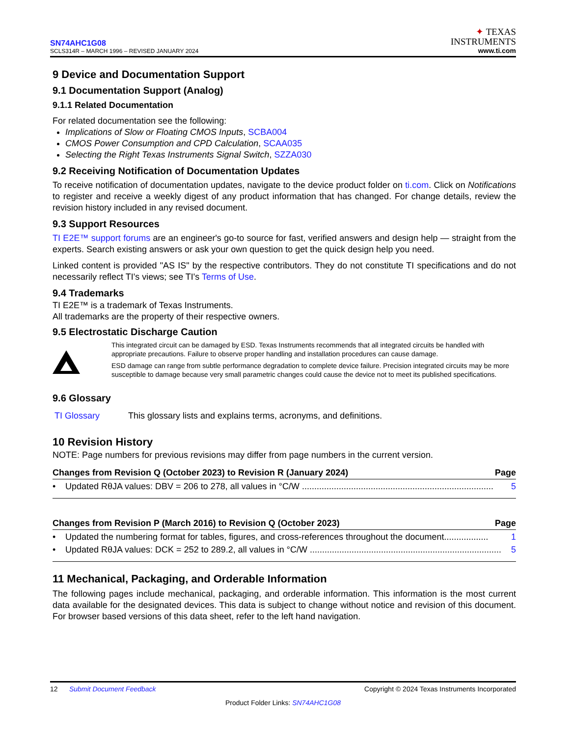SN74AHC1G08
SCLS314R – MARCH 1996 – REVISED JANUARY 2024
✦ TEXAS
INSTRUMENTS
www.ti.com
9 Device and Documentation Support
9.1 Documentation Support (Analog)
9.1.1 Related Documentation
For related documentation see the following:
Implications of Slow or Floating CMOS Inputs, SCBA004
CMOS Power Consumption and CPD Calculation, SCAA035
Selecting the Right Texas Instruments Signal Switch, SZZA030
9.2 Receiving Notification of Documentation Updates
To receive notification of documentation updates, navigate to the device product folder on ti.com. Click on Notifications to register and receive a weekly digest of any product information that has changed. For change details, review the revision history included in any revised document.
9.3 Support Resources
TI E2E™ support forums are an engineer's go-to source for fast, verified answers and design help — straight from the experts. Search existing answers or ask your own question to get the quick design help you need.
Linked content is provided "AS IS" by the respective contributors. They do not constitute TI specifications and do not necessarily reflect TI's views; see TI's Terms of Use.
9.4 Trademarks
TI E2E™ is a trademark of Texas Instruments.
All trademarks are the property of their respective owners.
9.5 Electrostatic Discharge Caution
This integrated circuit can be damaged by ESD. Texas Instruments recommends that all integrated circuits be handled with appropriate precautions. Failure to observe proper handling and installation procedures can cause damage.
ESD damage can range from subtle performance degradation to complete device failure. Precision integrated circuits may be more susceptible to damage because very small parametric changes could cause the device not to meet its published specifications.
9.6 Glossary
TI Glossary This glossary lists and explains terms, acronyms, and definitions.
10 Revision History
NOTE: Page numbers for previous revisions may differ from page numbers in the current version.
Changes from Revision Q (October 2023) to Revision R (January 2024) Page
• Updated RθJA values: DBV = 206 to 278, all values in °C/W .............................................................................. 5
Changes from Revision P (March 2016) to Revision Q (October 2023) Page
• Updated the numbering format for tables, figures, and cross-references throughout the document.................. 1
• Updated RθJA values: DCK = 252 to 289.2, all values in °C/W .............................................................................. 5
11 Mechanical, Packaging, and Orderable Information
The following pages include mechanical, packaging, and orderable information. This information is the most current data available for the designated devices. This data is subject to change without notice and revision of this document. For browser based versions of this data sheet, refer to the left hand navigation.
12 Submit Document Feedback Copyright © 2024 Texas Instruments Incorporated
Product Folder Links: SN74AHC1G08